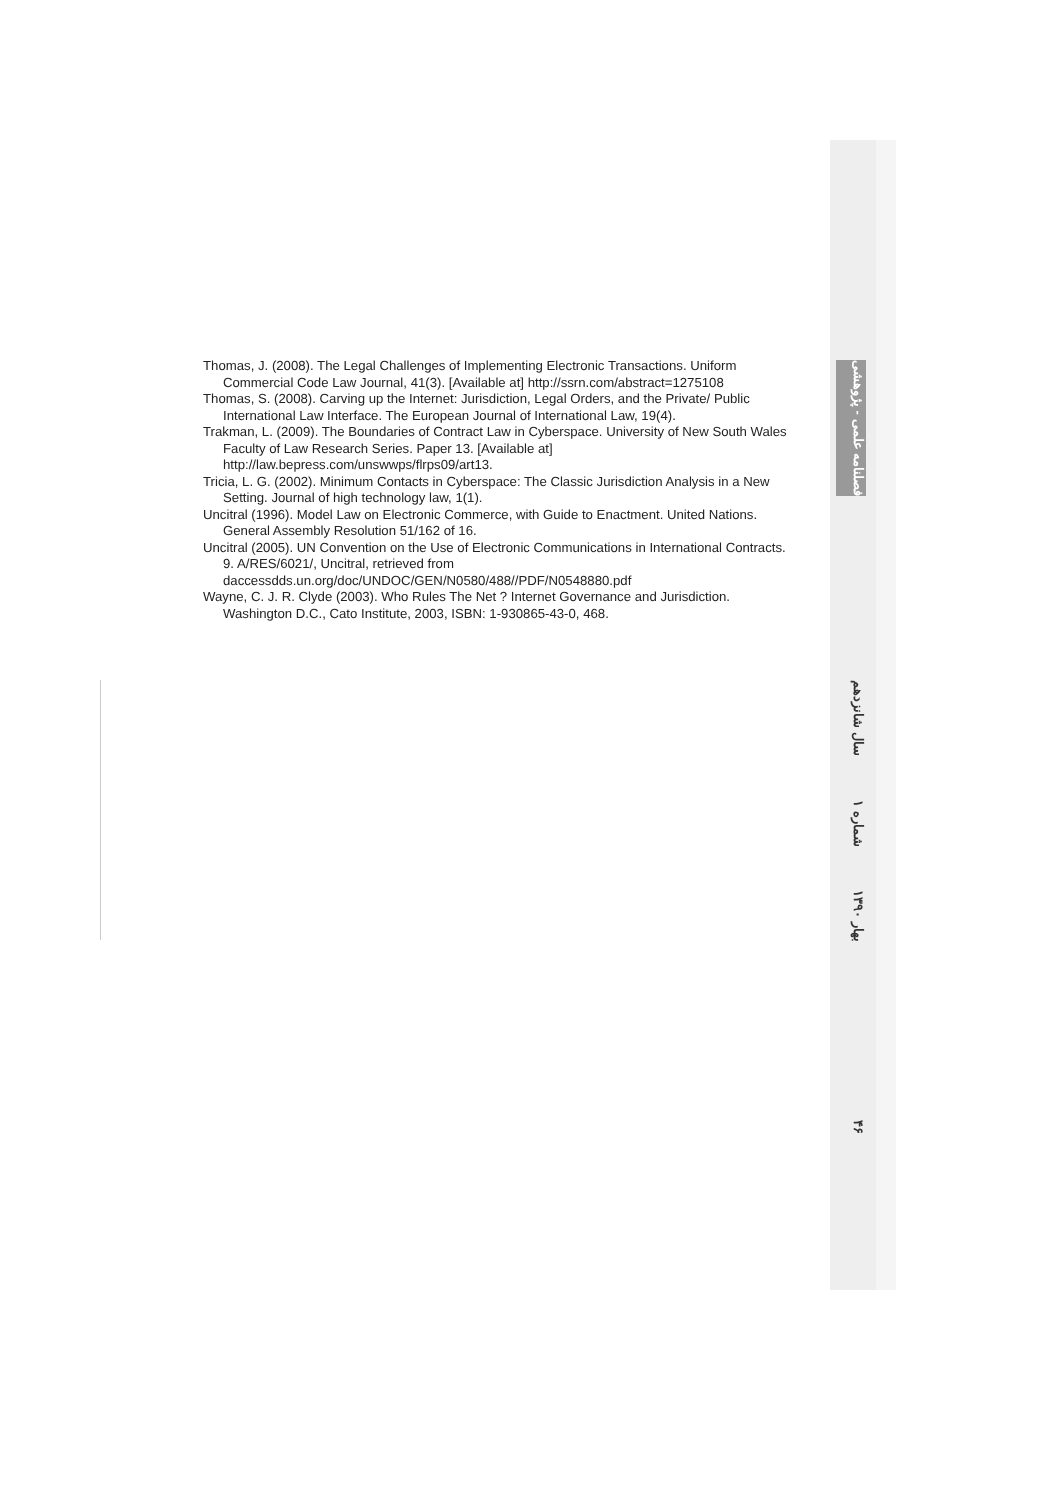Thomas, J. (2008). The Legal Challenges of Implementing Electronic Transactions. Uniform Commercial Code Law Journal, 41(3). [Available at] http://ssrn.com/abstract=1275108
Thomas, S. (2008). Carving up the Internet: Jurisdiction, Legal Orders, and the Private/ Public International Law Interface. The European Journal of International Law, 19(4).
Trakman, L. (2009). The Boundaries of Contract Law in Cyberspace. University of New South Wales Faculty of Law Research Series. Paper 13. [Available at] http://law.bepress.com/unswwps/flrps09/art13.
Tricia, L. G. (2002). Minimum Contacts in Cyberspace: The Classic Jurisdiction Analysis in a New Setting. Journal of high technology law, 1(1).
Uncitral (1996). Model Law on Electronic Commerce, with Guide to Enactment. United Nations. General Assembly Resolution 51/162 of 16.
Uncitral (2005). UN Convention on the Use of Electronic Communications in International Contracts. 9. A/RES/6021/, Uncitral, retrieved from daccessdds.un.org/doc/UNDOC/GEN/N0580/488//PDF/N0548880.pdf
Wayne, C. J. R. Clyde (2003). Who Rules The Net ? Internet Governance and Jurisdiction. Washington D.C., Cato Institute, 2003, ISBN: 1-930865-43-0, 468.
فصلنامه علمی - پژوهشی
سال شانزدهم
شماره ۱
بهار ۱۳۹۰
۴۶